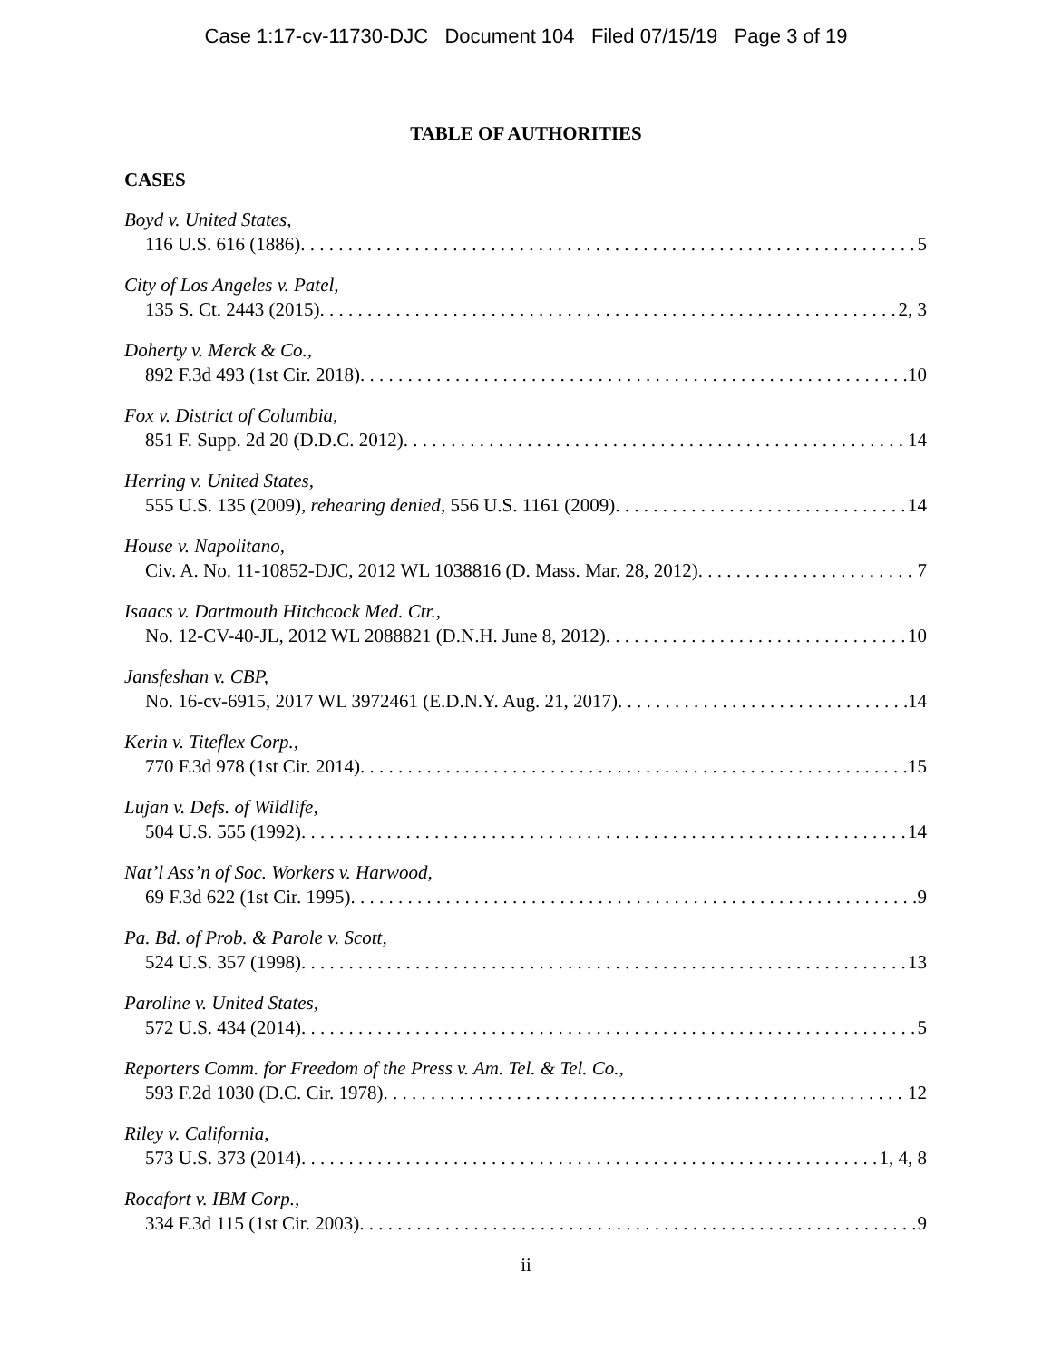Case 1:17-cv-11730-DJC Document 104 Filed 07/15/19 Page 3 of 19
TABLE OF AUTHORITIES
CASES
Boyd v. United States,
116 U.S. 616 (1886) 5
City of Los Angeles v. Patel,
135 S. Ct. 2443 (2015) 2, 3
Doherty v. Merck & Co.,
892 F.3d 493 (1st Cir. 2018) 10
Fox v. District of Columbia,
851 F. Supp. 2d 20 (D.D.C. 2012) 14
Herring v. United States,
555 U.S. 135 (2009), rehearing denied, 556 U.S. 1161 (2009) 14
House v. Napolitano,
Civ. A. No. 11-10852-DJC, 2012 WL 1038816 (D. Mass. Mar. 28, 2012) 7
Isaacs v. Dartmouth Hitchcock Med. Ctr.,
No. 12-CV-40-JL, 2012 WL 2088821 (D.N.H. June 8, 2012) 10
Jansfeshan v. CBP,
No. 16-cv-6915, 2017 WL 3972461 (E.D.N.Y. Aug. 21, 2017) 14
Kerin v. Titeflex Corp.,
770 F.3d 978 (1st Cir. 2014) 15
Lujan v. Defs. of Wildlife,
504 U.S. 555 (1992) 14
Nat’l Ass’n of Soc. Workers v. Harwood,
69 F.3d 622 (1st Cir. 1995) 9
Pa. Bd. of Prob. & Parole v. Scott,
524 U.S. 357 (1998) 13
Paroline v. United States,
572 U.S. 434 (2014) 5
Reporters Comm. for Freedom of the Press v. Am. Tel. & Tel. Co.,
593 F.2d 1030 (D.C. Cir. 1978) 12
Riley v. California,
573 U.S. 373 (2014) 1, 4, 8
Rocafort v. IBM Corp.,
334 F.3d 115 (1st Cir. 2003) 9
ii